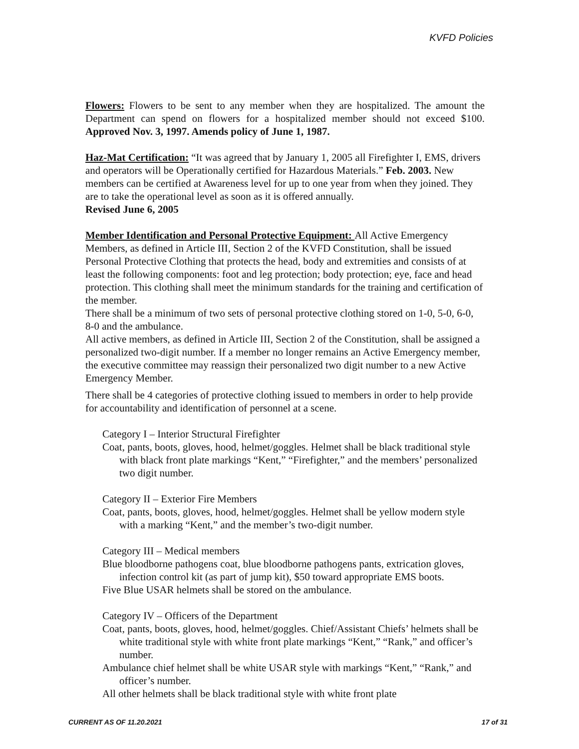KVFD Policies
Flowers: Flowers to be sent to any member when they are hospitalized. The amount the Department can spend on flowers for a hospitalized member should not exceed $100. Approved Nov. 3, 1997. Amends policy of June 1, 1987.
Haz-Mat Certification: “It was agreed that by January 1, 2005 all Firefighter I, EMS, drivers and operators will be Operationally certified for Hazardous Materials.” Feb. 2003. New members can be certified at Awareness level for up to one year from when they joined. They are to take the operational level as soon as it is offered annually.
Revised June 6, 2005
Member Identification and Personal Protective Equipment: All Active Emergency Members, as defined in Article III, Section 2 of the KVFD Constitution, shall be issued Personal Protective Clothing that protects the head, body and extremities and consists of at least the following components: foot and leg protection; body protection; eye, face and head protection. This clothing shall meet the minimum standards for the training and certification of the member.
There shall be a minimum of two sets of personal protective clothing stored on 1-0, 5-0, 6-0, 8-0 and the ambulance.
All active members, as defined in Article III, Section 2 of the Constitution, shall be assigned a personalized two-digit number. If a member no longer remains an Active Emergency member, the executive committee may reassign their personalized two digit number to a new Active Emergency Member.
There shall be 4 categories of protective clothing issued to members in order to help provide for accountability and identification of personnel at a scene.
Category I – Interior Structural Firefighter
Coat, pants, boots, gloves, hood, helmet/goggles. Helmet shall be black traditional style with black front plate markings “Kent,” “Firefighter,” and the members’ personalized two digit number.
Category II – Exterior Fire Members
Coat, pants, boots, gloves, hood, helmet/goggles. Helmet shall be yellow modern style with a marking “Kent,” and the member’s two-digit number.
Category III – Medical members
Blue bloodborne pathogens coat, blue bloodborne pathogens pants, extrication gloves, infection control kit (as part of jump kit), $50 toward appropriate EMS boots.
Five Blue USAR helmets shall be stored on the ambulance.
Category IV – Officers of the Department
Coat, pants, boots, gloves, hood, helmet/goggles. Chief/Assistant Chiefs’ helmets shall be white traditional style with white front plate markings “Kent,” “Rank,” and officer’s number.
Ambulance chief helmet shall be white USAR style with markings “Kent,” “Rank,” and officer’s number.
All other helmets shall be black traditional style with white front plate
CURRENT AS OF 11.20.2021 17 of 31